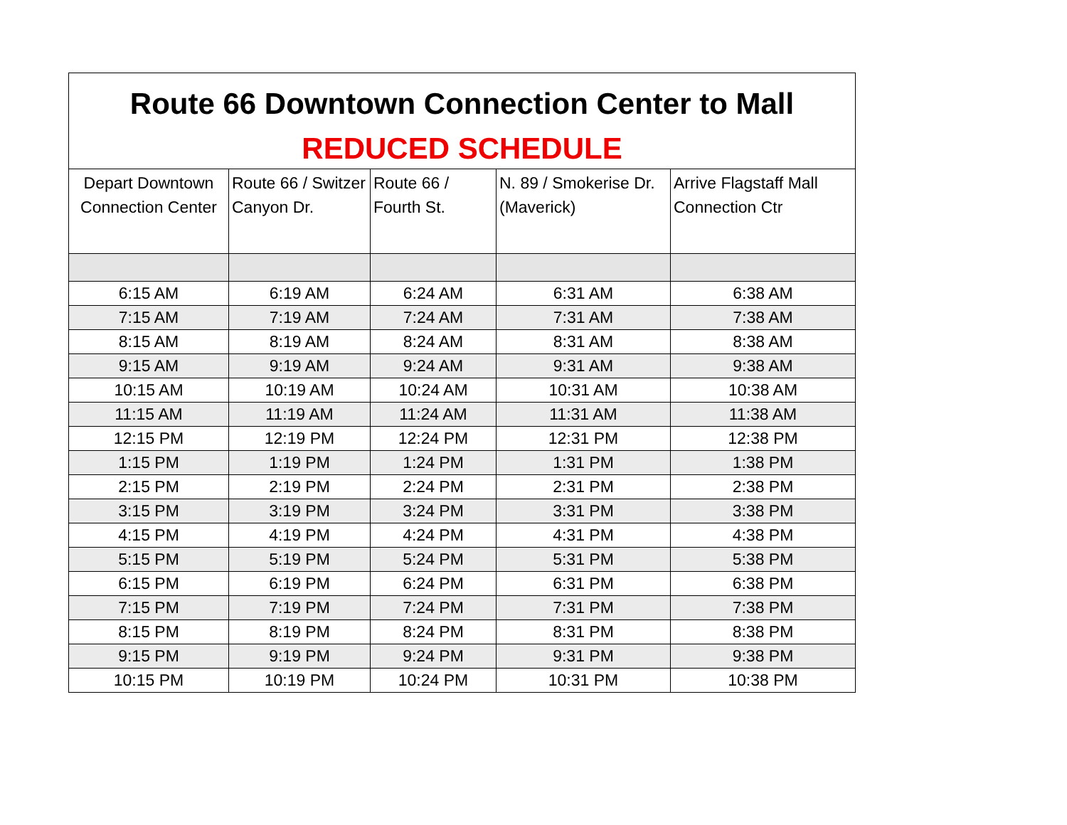| Route 66 Downtown Connection Center to Mall | | | | |
| REDUCED SCHEDULE | | | | |
| Depart Downtown Connection Center | Route 66 / Switzer Canyon Dr. | Route 66 / Fourth St. | N. 89 / Smokerise Dr. (Maverick) | Arrive Flagstaff Mall Connection Ctr |
| 6:15 AM | 6:19 AM | 6:24 AM | 6:31 AM | 6:38 AM |
| 7:15 AM | 7:19 AM | 7:24 AM | 7:31 AM | 7:38 AM |
| 8:15 AM | 8:19 AM | 8:24 AM | 8:31 AM | 8:38 AM |
| 9:15 AM | 9:19 AM | 9:24 AM | 9:31 AM | 9:38 AM |
| 10:15 AM | 10:19 AM | 10:24 AM | 10:31 AM | 10:38 AM |
| 11:15 AM | 11:19 AM | 11:24 AM | 11:31 AM | 11:38 AM |
| 12:15 PM | 12:19 PM | 12:24 PM | 12:31 PM | 12:38 PM |
| 1:15 PM | 1:19 PM | 1:24 PM | 1:31 PM | 1:38 PM |
| 2:15 PM | 2:19 PM | 2:24 PM | 2:31 PM | 2:38 PM |
| 3:15 PM | 3:19 PM | 3:24 PM | 3:31 PM | 3:38 PM |
| 4:15 PM | 4:19 PM | 4:24 PM | 4:31 PM | 4:38 PM |
| 5:15 PM | 5:19 PM | 5:24 PM | 5:31 PM | 5:38 PM |
| 6:15 PM | 6:19 PM | 6:24 PM | 6:31 PM | 6:38 PM |
| 7:15 PM | 7:19 PM | 7:24 PM | 7:31 PM | 7:38 PM |
| 8:15 PM | 8:19 PM | 8:24 PM | 8:31 PM | 8:38 PM |
| 9:15 PM | 9:19 PM | 9:24 PM | 9:31 PM | 9:38 PM |
| 10:15 PM | 10:19 PM | 10:24 PM | 10:31 PM | 10:38 PM |